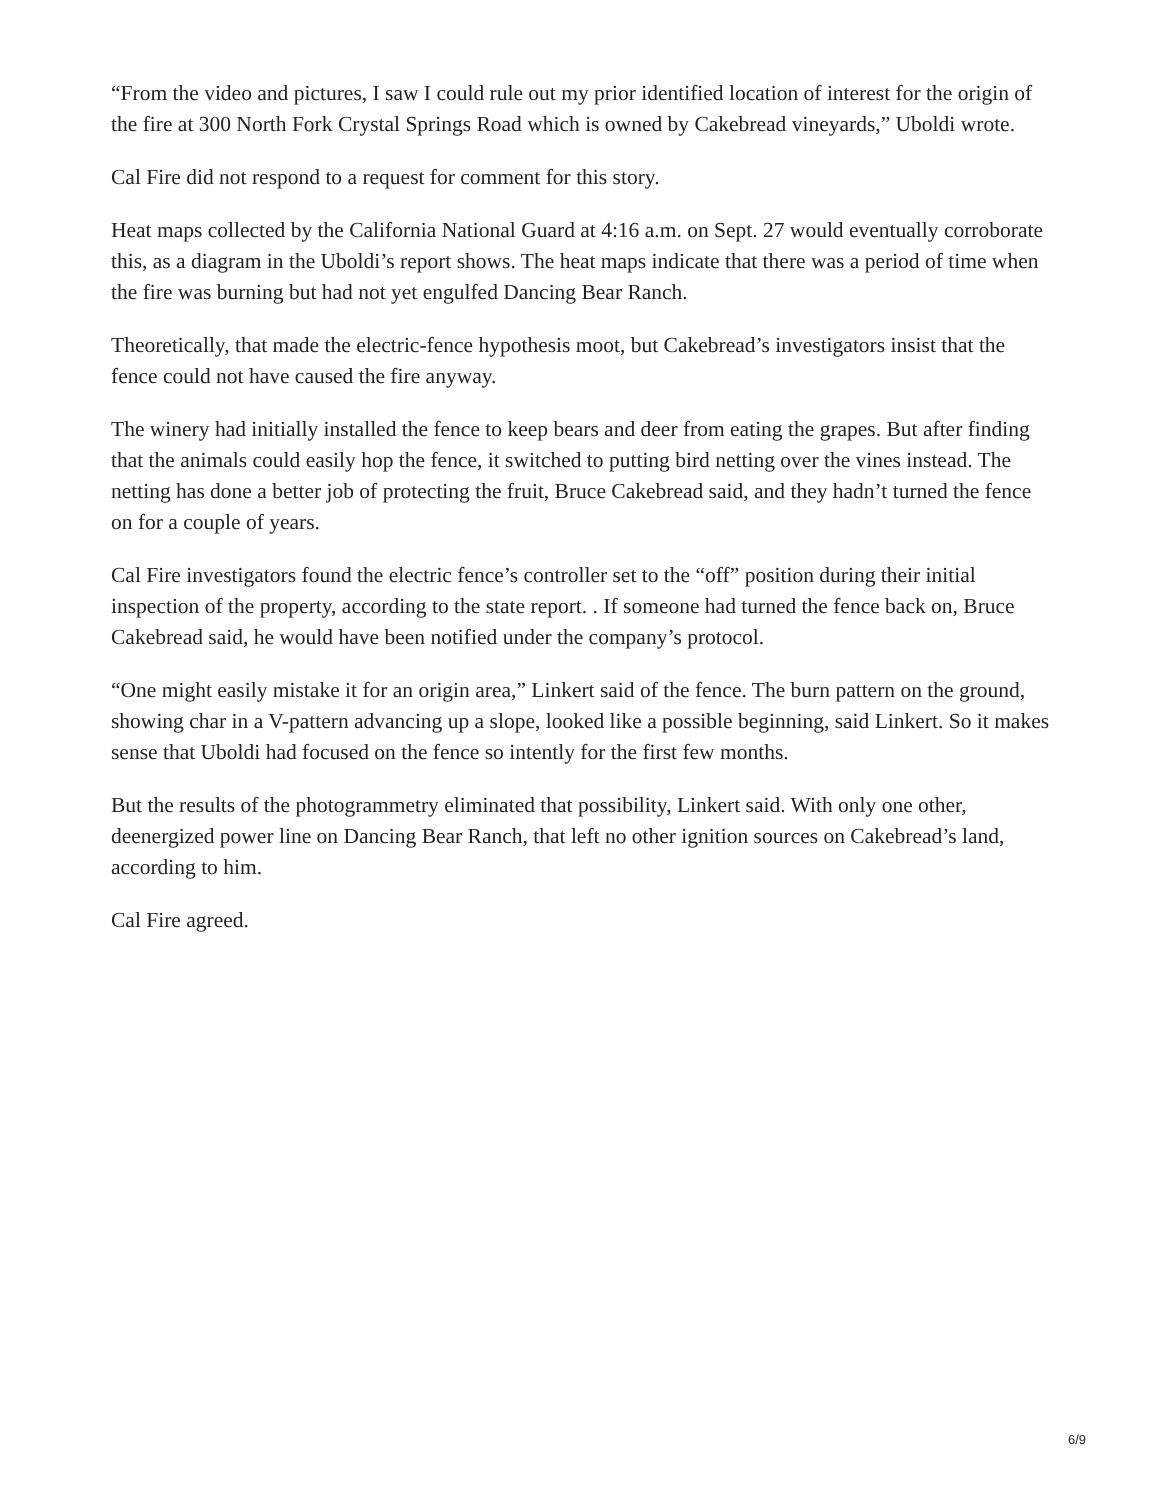“From the video and pictures, I saw I could rule out my prior identified location of interest for the origin of the fire at 300 North Fork Crystal Springs Road which is owned by Cakebread vineyards,” Uboldi wrote.
Cal Fire did not respond to a request for comment for this story.
Heat maps collected by the California National Guard at 4:16 a.m. on Sept. 27 would eventually corroborate this, as a diagram in the Uboldi’s report shows. The heat maps indicate that there was a period of time when the fire was burning but had not yet engulfed Dancing Bear Ranch.
Theoretically, that made the electric-fence hypothesis moot, but Cakebread’s investigators insist that the fence could not have caused the fire anyway.
The winery had initially installed the fence to keep bears and deer from eating the grapes. But after finding that the animals could easily hop the fence, it switched to putting bird netting over the vines instead. The netting has done a better job of protecting the fruit, Bruce Cakebread said, and they hadn’t turned the fence on for a couple of years.
Cal Fire investigators found the electric fence’s controller set to the “off” position during their initial inspection of the property, according to the state report. . If someone had turned the fence back on, Bruce Cakebread said, he would have been notified under the company’s protocol.
“One might easily mistake it for an origin area,” Linkert said of the fence. The burn pattern on the ground, showing char in a V-pattern advancing up a slope, looked like a possible beginning, said Linkert. So it makes sense that Uboldi had focused on the fence so intently for the first few months.
But the results of the photogrammetry eliminated that possibility, Linkert said. With only one other, deenergized power line on Dancing Bear Ranch, that left no other ignition sources on Cakebread’s land, according to him.
Cal Fire agreed.
6/9